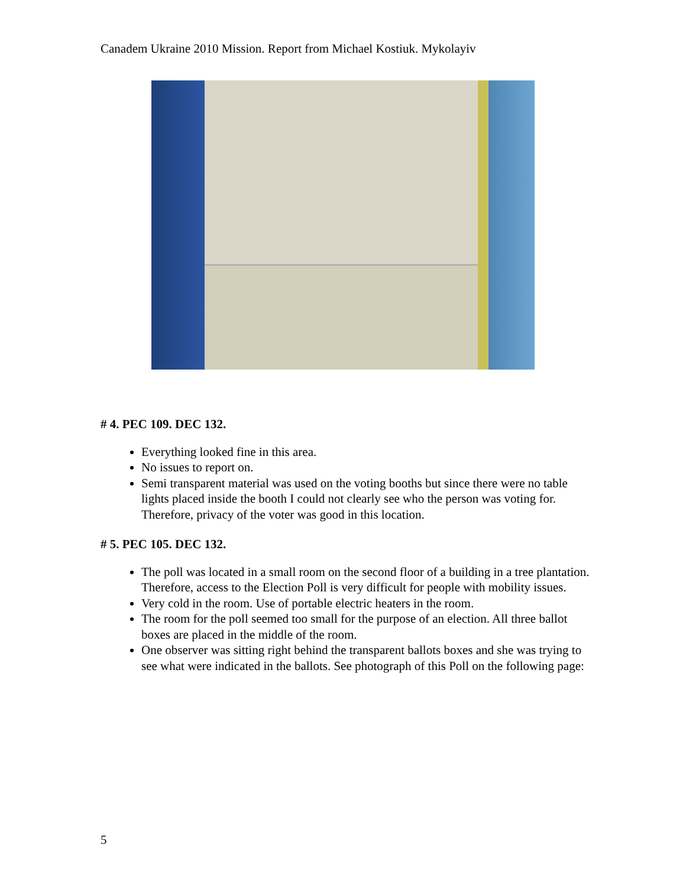Canadem Ukraine 2010 Mission. Report from Michael Kostiuk. Mykolayiv
# 4. PEC 109. DEC 132.
Everything looked fine in this area.
No issues to report on.
Semi transparent material was used on the voting booths but since there were no table lights placed inside the booth I could not clearly see who the person was voting for. Therefore, privacy of the voter was good in this location.
# 5. PEC 105. DEC 132.
The poll was located in a small room on the second floor of a building in a tree plantation. Therefore, access to the Election Poll is very difficult for people with mobility issues.
Very cold in the room. Use of portable electric heaters in the room.
The room for the poll seemed too small for the purpose of an election. All three ballot boxes are placed in the middle of the room.
One observer was sitting right behind the transparent ballots boxes and she was trying to see what were indicated in the ballots. See photograph of this Poll on the following page:
5